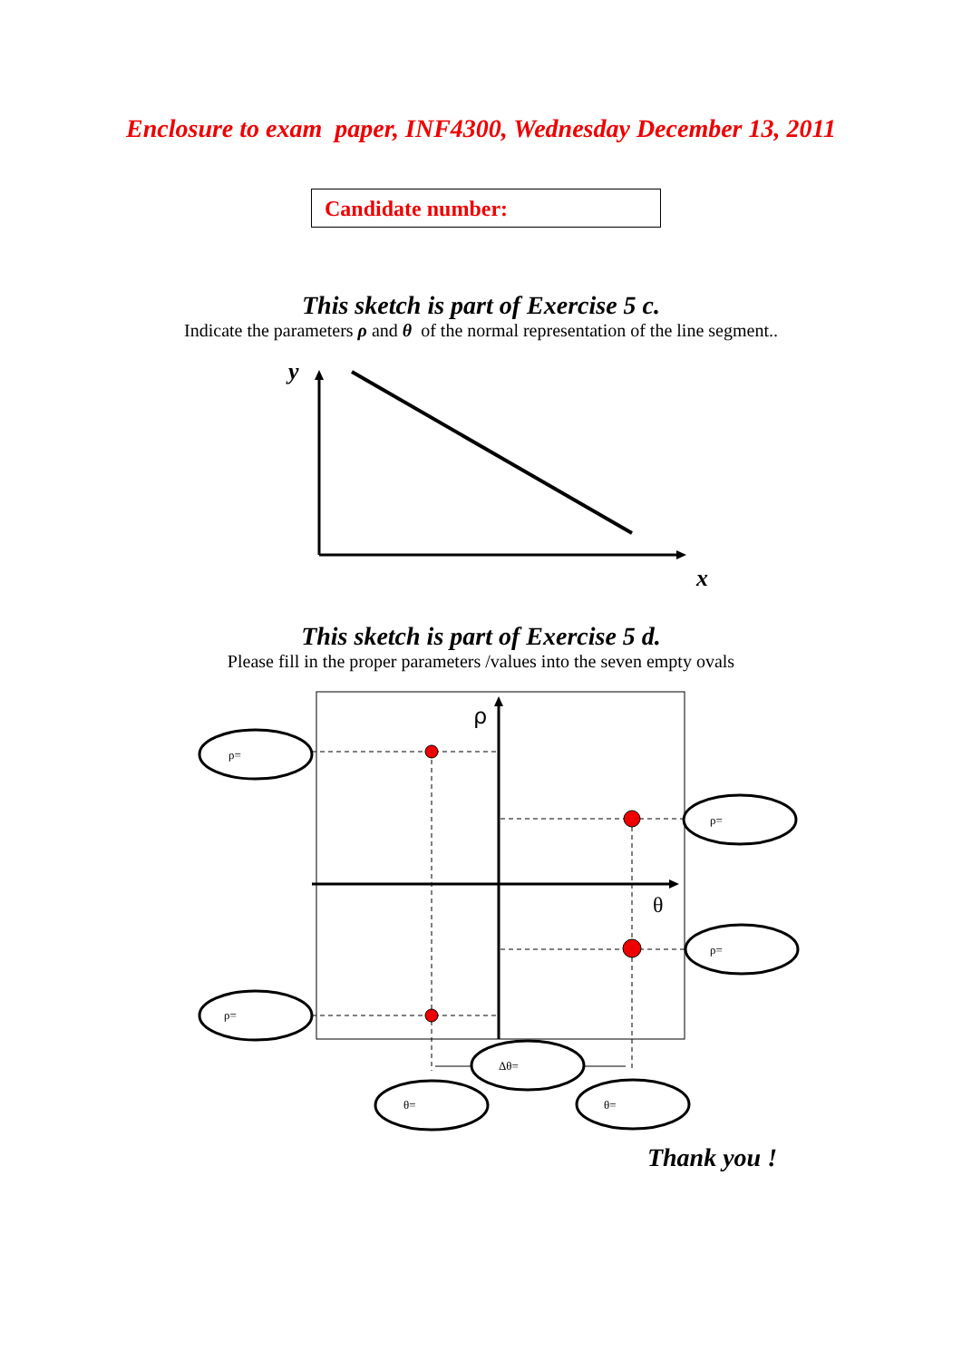Enclosure to exam paper, INF4300, Wednesday December 13, 2011
Candidate number:
This sketch is part of Exercise 5 c.
Indicate the parameters ρ and θ of the normal representation of the line segment..
y
x
This sketch is part of Exercise 5 d.
Please fill in the proper parameters /values into the seven empty ovals
ρ
θ
ρ=
ρ=
ρ=
ρ=
Δθ=
θ=
θ=
Thank you !